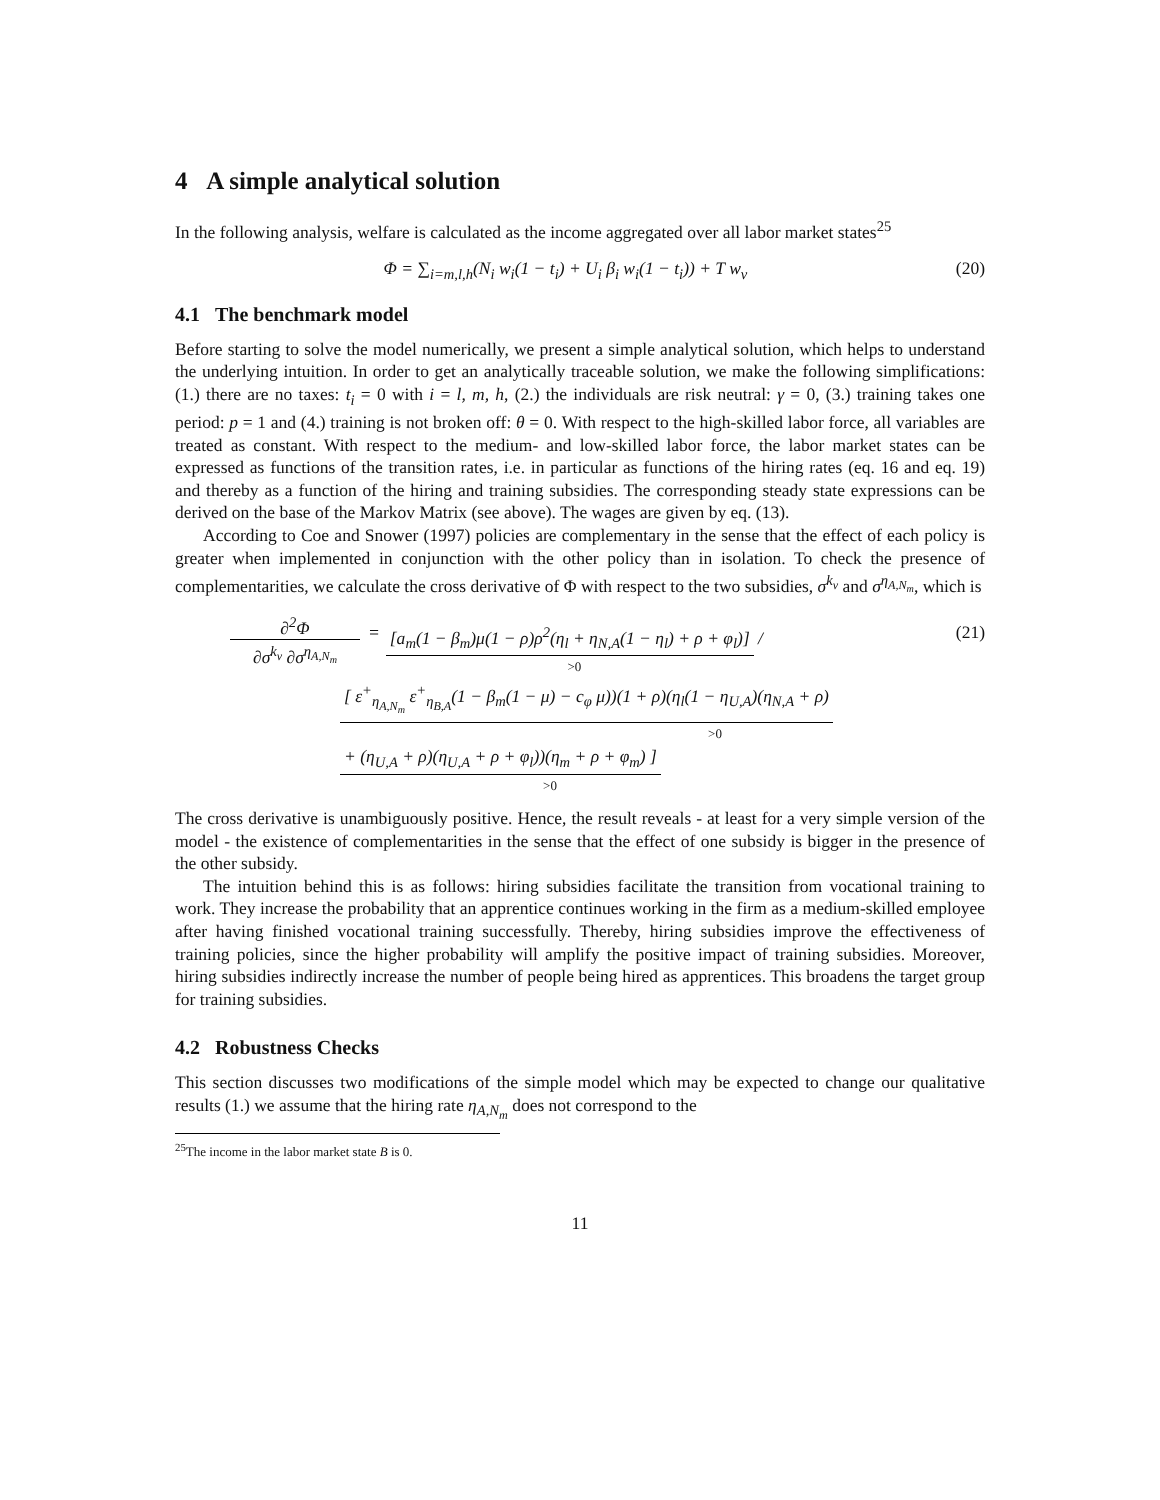4 A simple analytical solution
In the following analysis, welfare is calculated as the income aggregated over all labor market states<sup>25</sup>
Φ = ∑<sub>i=m,l,h</sub>(N<sub>i</sub> w<sub>i</sub>(1 − t<sub>i</sub>) + U<sub>i</sub> β<sub>i</sub> w<sub>i</sub>(1 − t<sub>i</sub>)) + T w<sub>v</sub> (20)
4.1 The benchmark model
Before starting to solve the model numerically, we present a simple analytical solution, which helps to understand the underlying intuition. In order to get an analytically traceable solution, we make the following simplifications: (1.) there are no taxes: t<sub>i</sub> = 0 with i = l, m, h, (2.) the individuals are risk neutral: γ = 0, (3.) training takes one period: p = 1 and (4.) training is not broken off: θ = 0. With respect to the high-skilled labor force, all variables are treated as constant. With respect to the medium- and low-skilled labor force, the labor market states can be expressed as functions of the transition rates, i.e. in particular as functions of the hiring rates (eq. 16 and eq. 19) and thereby as a function of the hiring and training subsidies. The corresponding steady state expressions can be derived on the base of the Markov Matrix (see above). The wages are given by eq. (13).
According to Coe and Snower (1997) policies are complementary in the sense that the effect of each policy is greater when implemented in conjunction with the other policy than in isolation. To check the presence of complementarities, we calculate the cross derivative of Φ with respect to the two subsidies, σ<sup>k<sub>v</sub></sup> and σ<sup>η<sub>A,N<sub>m</sub></sub></sup>, which is
∂<sup>2</sup>Φ
∂σ<sup>k<sub>v</sub></sup> ∂σ<sup>η<sub>A,N<sub>m</sub></sub></sup>
= [a<sub>m</sub>(1 − β<sub>m</sub>)μ(1 − ρ)ρ<sup>2</sup>(η<sub>l</sub> + η<sub>N,A</sub>(1 − η<sub>l</sub>) + ρ + φ<sub>l</sub>)] /
>0
(21)
[ ε<sup>+</sup><sub>η<sub>A,N<sub>m</sub></sub></sub> ε<sup>+</sup><sub>η<sub>B,A</sub></sub>(1 − β<sub>m</sub>(1 − μ) − c<sub>φ</sub> μ))(1 + ρ)(η<sub>l</sub>(1 − η<sub>U,A</sub>)(η<sub>N,A</sub> + ρ)
>0
+ (η<sub>U,A</sub> + ρ)(η<sub>U,A</sub> + ρ + φ<sub>l</sub>))(η<sub>m</sub> + ρ + φ<sub>m</sub>) ]
>0
The cross derivative is unambiguously positive. Hence, the result reveals - at least for a very simple version of the model - the existence of complementarities in the sense that the effect of one subsidy is bigger in the presence of the other subsidy.
The intuition behind this is as follows: hiring subsidies facilitate the transition from vocational training to work. They increase the probability that an apprentice continues working in the firm as a medium-skilled employee after having finished vocational training successfully. Thereby, hiring subsidies improve the effectiveness of training policies, since the higher probability will amplify the positive impact of training subsidies. Moreover, hiring subsidies indirectly increase the number of people being hired as apprentices. This broadens the target group for training subsidies.
4.2 Robustness Checks
This section discusses two modifications of the simple model which may be expected to change our qualitative results (1.) we assume that the hiring rate η<sub>A,N<sub>m</sub></sub> does not correspond to the
<sup>25</sup> The income in the labor market state B is 0.
11